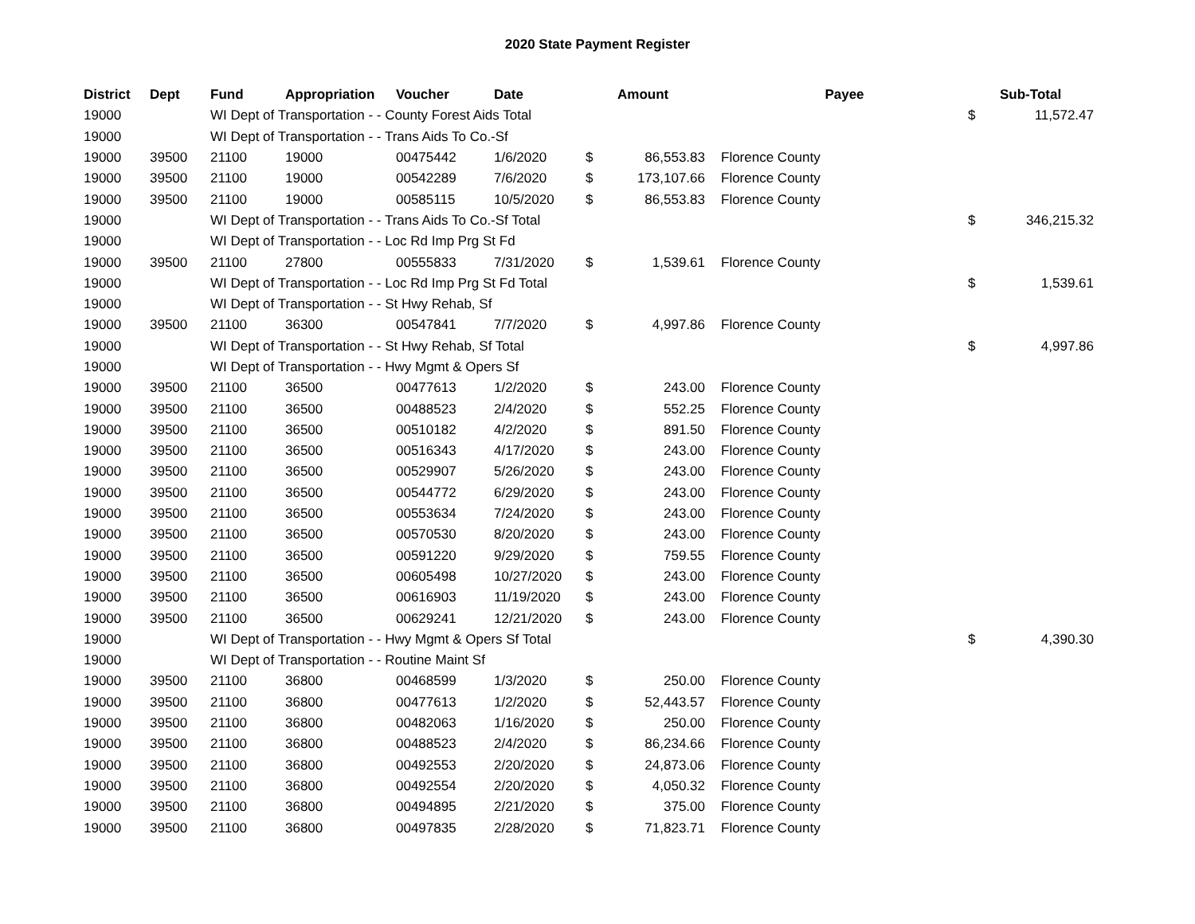2020 State Payment Register
| District | Dept | Fund | Appropriation | Voucher | Date | | Amount | | Payee | | Sub-Total |
| --- | --- | --- | --- | --- | --- | --- | --- | --- | --- | --- | --- |
| 19000 | | WI Dept of Transportation - - County Forest Aids Total | | | | | | | | $ | 11,572.47 |
| 19000 | | WI Dept of Transportation - - Trans Aids To Co.-Sf | | | | | | | | | |
| 19000 | 39500 | 21100 | 19000 | 00475442 | 1/6/2020 | $ | 86,553.83 | | Florence County | | |
| 19000 | 39500 | 21100 | 19000 | 00542289 | 7/6/2020 | $ | 173,107.66 | | Florence County | | |
| 19000 | 39500 | 21100 | 19000 | 00585115 | 10/5/2020 | $ | 86,553.83 | | Florence County | | |
| 19000 | | WI Dept of Transportation - - Trans Aids To Co.-Sf Total | | | | | | | | $ | 346,215.32 |
| 19000 | | WI Dept of Transportation - - Loc Rd Imp Prg St Fd | | | | | | | | | |
| 19000 | 39500 | 21100 | 27800 | 00555833 | 7/31/2020 | $ | 1,539.61 | | Florence County | | |
| 19000 | | WI Dept of Transportation - - Loc Rd Imp Prg St Fd Total | | | | | | | | $ | 1,539.61 |
| 19000 | | WI Dept of Transportation - - St Hwy Rehab, Sf | | | | | | | | | |
| 19000 | 39500 | 21100 | 36300 | 00547841 | 7/7/2020 | $ | 4,997.86 | | Florence County | | |
| 19000 | | WI Dept of Transportation - - St Hwy Rehab, Sf Total | | | | | | | | $ | 4,997.86 |
| 19000 | | WI Dept of Transportation - - Hwy Mgmt & Opers Sf | | | | | | | | | |
| 19000 | 39500 | 21100 | 36500 | 00477613 | 1/2/2020 | $ | 243.00 | | Florence County | | |
| 19000 | 39500 | 21100 | 36500 | 00488523 | 2/4/2020 | $ | 552.25 | | Florence County | | |
| 19000 | 39500 | 21100 | 36500 | 00510182 | 4/2/2020 | $ | 891.50 | | Florence County | | |
| 19000 | 39500 | 21100 | 36500 | 00516343 | 4/17/2020 | $ | 243.00 | | Florence County | | |
| 19000 | 39500 | 21100 | 36500 | 00529907 | 5/26/2020 | $ | 243.00 | | Florence County | | |
| 19000 | 39500 | 21100 | 36500 | 00544772 | 6/29/2020 | $ | 243.00 | | Florence County | | |
| 19000 | 39500 | 21100 | 36500 | 00553634 | 7/24/2020 | $ | 243.00 | | Florence County | | |
| 19000 | 39500 | 21100 | 36500 | 00570530 | 8/20/2020 | $ | 243.00 | | Florence County | | |
| 19000 | 39500 | 21100 | 36500 | 00591220 | 9/29/2020 | $ | 759.55 | | Florence County | | |
| 19000 | 39500 | 21100 | 36500 | 00605498 | 10/27/2020 | $ | 243.00 | | Florence County | | |
| 19000 | 39500 | 21100 | 36500 | 00616903 | 11/19/2020 | $ | 243.00 | | Florence County | | |
| 19000 | 39500 | 21100 | 36500 | 00629241 | 12/21/2020 | $ | 243.00 | | Florence County | | |
| 19000 | | WI Dept of Transportation - - Hwy Mgmt & Opers Sf Total | | | | | | | | $ | 4,390.30 |
| 19000 | | WI Dept of Transportation - - Routine Maint Sf | | | | | | | | | |
| 19000 | 39500 | 21100 | 36800 | 00468599 | 1/3/2020 | $ | 250.00 | | Florence County | | |
| 19000 | 39500 | 21100 | 36800 | 00477613 | 1/2/2020 | $ | 52,443.57 | | Florence County | | |
| 19000 | 39500 | 21100 | 36800 | 00482063 | 1/16/2020 | $ | 250.00 | | Florence County | | |
| 19000 | 39500 | 21100 | 36800 | 00488523 | 2/4/2020 | $ | 86,234.66 | | Florence County | | |
| 19000 | 39500 | 21100 | 36800 | 00492553 | 2/20/2020 | $ | 24,873.06 | | Florence County | | |
| 19000 | 39500 | 21100 | 36800 | 00492554 | 2/20/2020 | $ | 4,050.32 | | Florence County | | |
| 19000 | 39500 | 21100 | 36800 | 00494895 | 2/21/2020 | $ | 375.00 | | Florence County | | |
| 19000 | 39500 | 21100 | 36800 | 00497835 | 2/28/2020 | $ | 71,823.71 | | Florence County | | |